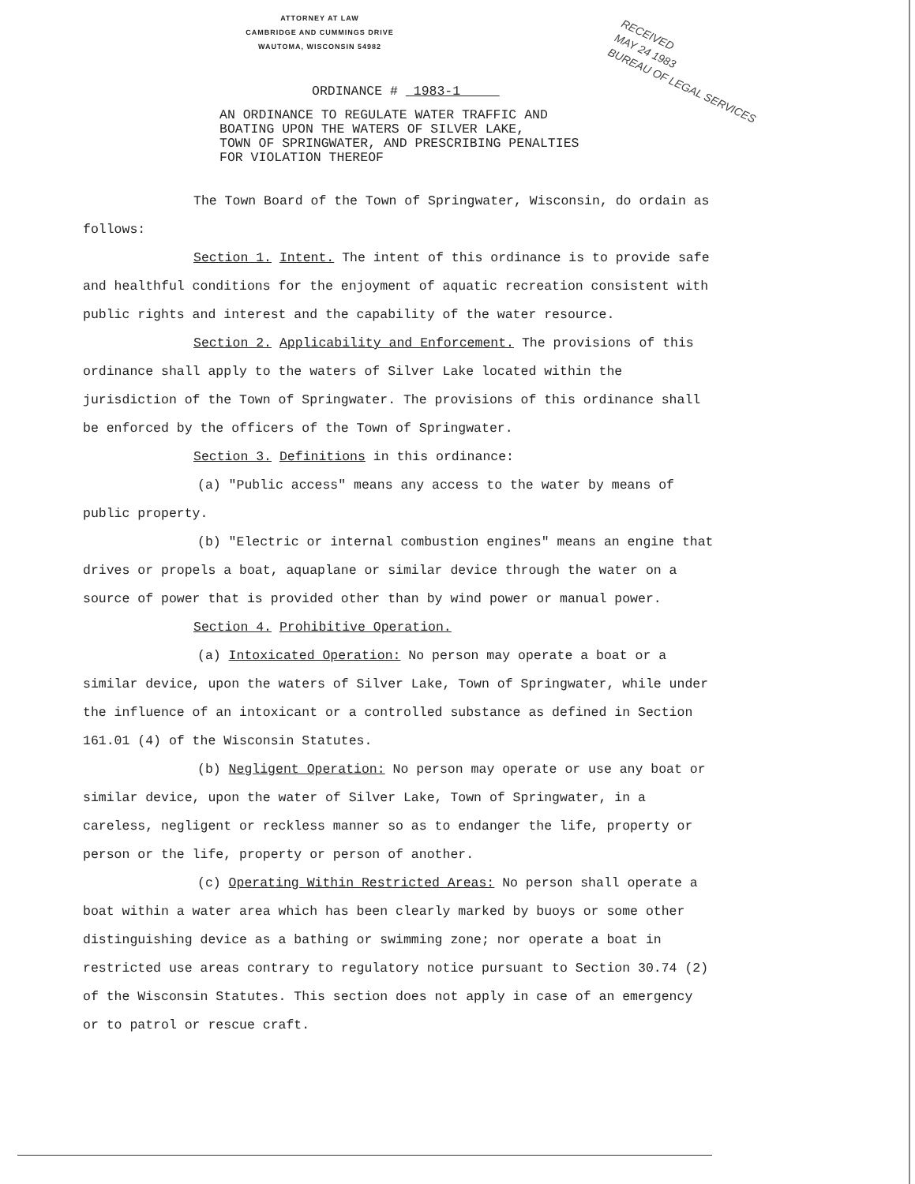ATTORNEY AT LAW
CAMBRIDGE AND CUMMINGS DRIVE
WAUTOMA, WISCONSIN 54982
RECEIVED
MAY 24 1983
BUREAU OF LEGAL SERVICES
ORDINANCE # 1983-1
AN ORDINANCE TO REGULATE WATER TRAFFIC AND
BOATING UPON THE WATERS OF SILVER LAKE,
TOWN OF SPRINGWATER, AND PRESCRIBING PENALTIES
FOR VIOLATION THEREOF
The Town Board of the Town of Springwater, Wisconsin, do ordain as follows:
Section 1. Intent. The intent of this ordinance is to provide safe and healthful conditions for the enjoyment of aquatic recreation consistent with public rights and interest and the capability of the water resource.
Section 2. Applicability and Enforcement. The provisions of this ordinance shall apply to the waters of Silver Lake located within the jurisdiction of the Town of Springwater. The provisions of this ordinance shall be enforced by the officers of the Town of Springwater.
Section 3. Definitions in this ordinance:
(a) "Public access" means any access to the water by means of public property.
(b) "Electric or internal combustion engines" means an engine that drives or propels a boat, aquaplane or similar device through the water on a source of power that is provided other than by wind power or manual power.
Section 4. Prohibitive Operation.
(a) Intoxicated Operation: No person may operate a boat or a similar device, upon the waters of Silver Lake, Town of Springwater, while under the influence of an intoxicant or a controlled substance as defined in Section 161.01 (4) of the Wisconsin Statutes.
(b) Negligent Operation: No person may operate or use any boat or similar device, upon the water of Silver Lake, Town of Springwater, in a careless, negligent or reckless manner so as to endanger the life, property or person or the life, property or person of another.
(c) Operating Within Restricted Areas: No person shall operate a boat within a water area which has been clearly marked by buoys or some other distinguishing device as a bathing or swimming zone; nor operate a boat in restricted use areas contrary to regulatory notice pursuant to Section 30.74 (2) of the Wisconsin Statutes. This section does not apply in case of an emergency or to patrol or rescue craft.